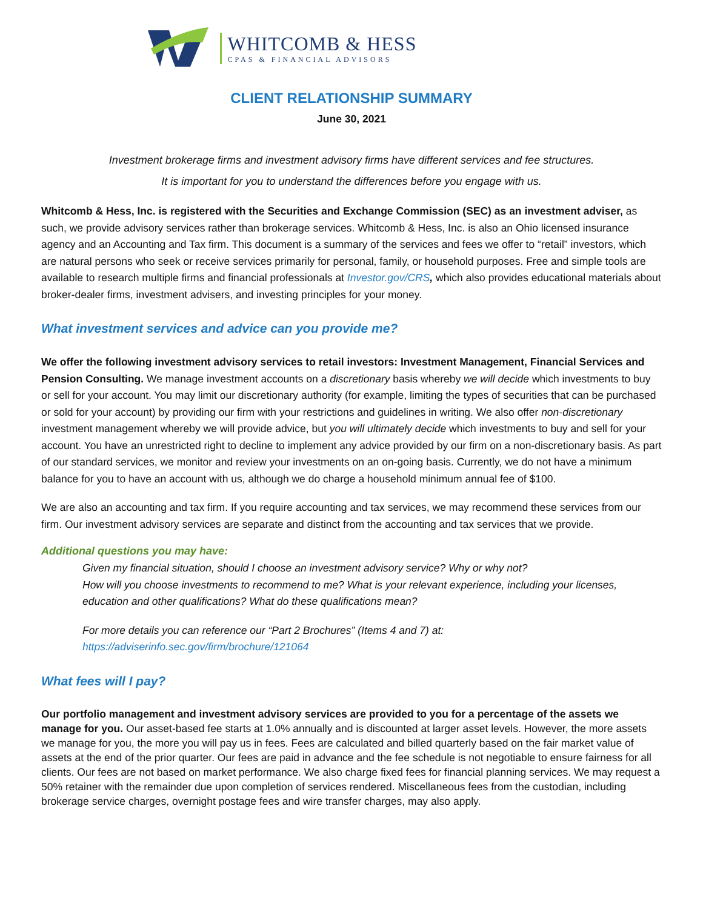WHITCOMB & HESS
CPAS & FINANCIAL ADVISORS
CLIENT RELATIONSHIP SUMMARY
June 30, 2021
Investment brokerage firms and investment advisory firms have different services and fee structures.
It is important for you to understand the differences before you engage with us.
Whitcomb & Hess, Inc. is registered with the Securities and Exchange Commission (SEC) as an investment adviser, as such, we provide advisory services rather than brokerage services. Whitcomb & Hess, Inc. is also an Ohio licensed insurance agency and an Accounting and Tax firm. This document is a summary of the services and fees we offer to “retail” investors, which are natural persons who seek or receive services primarily for personal, family, or household purposes. Free and simple tools are available to research multiple firms and financial professionals at Investor.gov/CRS, which also provides educational materials about broker-dealer firms, investment advisers, and investing principles for your money.
What investment services and advice can you provide me?
We offer the following investment advisory services to retail investors: Investment Management, Financial Services and Pension Consulting. We manage investment accounts on a discretionary basis whereby we will decide which investments to buy or sell for your account. You may limit our discretionary authority (for example, limiting the types of securities that can be purchased or sold for your account) by providing our firm with your restrictions and guidelines in writing. We also offer non-discretionary investment management whereby we will provide advice, but you will ultimately decide which investments to buy and sell for your account. You have an unrestricted right to decline to implement any advice provided by our firm on a non-discretionary basis. As part of our standard services, we monitor and review your investments on an on-going basis. Currently, we do not have a minimum balance for you to have an account with us, although we do charge a household minimum annual fee of $100.
We are also an accounting and tax firm. If you require accounting and tax services, we may recommend these services from our firm. Our investment advisory services are separate and distinct from the accounting and tax services that we provide.
Additional questions you may have:
Given my financial situation, should I choose an investment advisory service? Why or why not?
How will you choose investments to recommend to me? What is your relevant experience, including your licenses, education and other qualifications? What do these qualifications mean?
For more details you can reference our “Part 2 Brochures” (Items 4 and 7) at: https://adviserinfo.sec.gov/firm/brochure/121064
What fees will I pay?
Our portfolio management and investment advisory services are provided to you for a percentage of the assets we manage for you. Our asset-based fee starts at 1.0% annually and is discounted at larger asset levels. However, the more assets we manage for you, the more you will pay us in fees. Fees are calculated and billed quarterly based on the fair market value of assets at the end of the prior quarter. Our fees are paid in advance and the fee schedule is not negotiable to ensure fairness for all clients. Our fees are not based on market performance. We also charge fixed fees for financial planning services. We may request a 50% retainer with the remainder due upon completion of services rendered. Miscellaneous fees from the custodian, including brokerage service charges, overnight postage fees and wire transfer charges, may also apply.